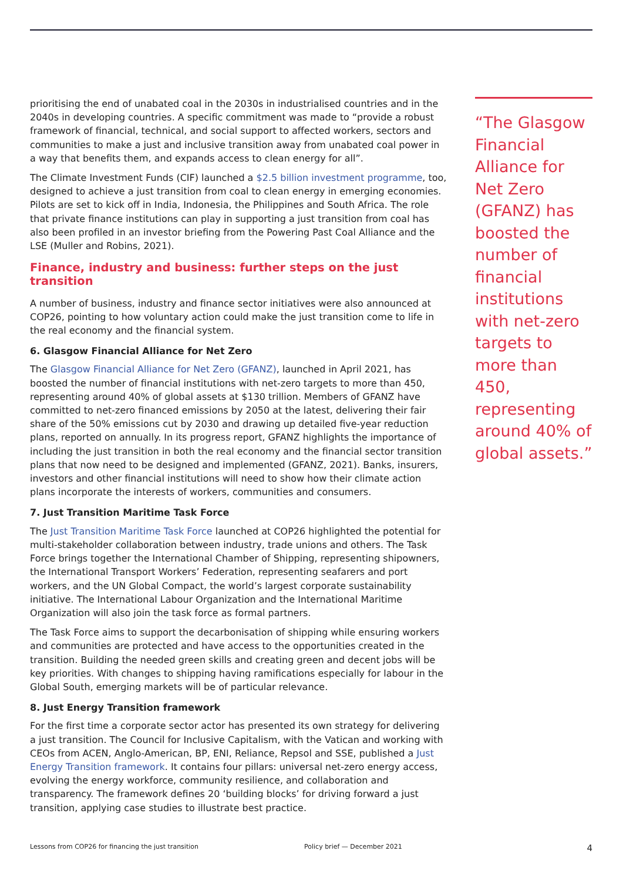prioritising the end of unabated coal in the 2030s in industrialised countries and in the 2040s in developing countries. A specific commitment was made to “provide a robust framework of financial, technical, and social support to affected workers, sectors and communities to make a just and inclusive transition away from unabated coal power in a way that benefits them, and expands access to clean energy for all”.
The Climate Investment Funds (CIF) launched a $2.5 billion investment programme, too, designed to achieve a just transition from coal to clean energy in emerging economies. Pilots are set to kick off in India, Indonesia, the Philippines and South Africa. The role that private finance institutions can play in supporting a just transition from coal has also been profiled in an investor briefing from the Powering Past Coal Alliance and the LSE (Muller and Robins, 2021).
Finance, industry and business: further steps on the just transition
A number of business, industry and finance sector initiatives were also announced at COP26, pointing to how voluntary action could make the just transition come to life in the real economy and the financial system.
6. Glasgow Financial Alliance for Net Zero
The Glasgow Financial Alliance for Net Zero (GFANZ), launched in April 2021, has boosted the number of financial institutions with net-zero targets to more than 450, representing around 40% of global assets at $130 trillion. Members of GFANZ have committed to net-zero financed emissions by 2050 at the latest, delivering their fair share of the 50% emissions cut by 2030 and drawing up detailed five-year reduction plans, reported on annually. In its progress report, GFANZ highlights the importance of including the just transition in both the real economy and the financial sector transition plans that now need to be designed and implemented (GFANZ, 2021). Banks, insurers, investors and other financial institutions will need to show how their climate action plans incorporate the interests of workers, communities and consumers.
7. Just Transition Maritime Task Force
The Just Transition Maritime Task Force launched at COP26 highlighted the potential for multi-stakeholder collaboration between industry, trade unions and others. The Task Force brings together the International Chamber of Shipping, representing shipowners, the International Transport Workers’ Federation, representing seafarers and port workers, and the UN Global Compact, the world’s largest corporate sustainability initiative. The International Labour Organization and the International Maritime Organization will also join the task force as formal partners.
The Task Force aims to support the decarbonisation of shipping while ensuring workers and communities are protected and have access to the opportunities created in the transition. Building the needed green skills and creating green and decent jobs will be key priorities. With changes to shipping having ramifications especially for labour in the Global South, emerging markets will be of particular relevance.
8. Just Energy Transition framework
For the first time a corporate sector actor has presented its own strategy for delivering a just transition. The Council for Inclusive Capitalism, with the Vatican and working with CEOs from ACEN, Anglo-American, BP, ENI, Reliance, Repsol and SSE, published a Just Energy Transition framework. It contains four pillars: universal net-zero energy access, evolving the energy workforce, community resilience, and collaboration and transparency. The framework defines 20 ‘building blocks’ for driving forward a just transition, applying case studies to illustrate best practice.
“The Glasgow Financial Alliance for Net Zero (GFANZ) has boosted the number of financial institutions with net-zero targets to more than 450, representing around 40% of global assets.”
Lessons from COP26 for financing the just transition Policy brief — December 2021 4